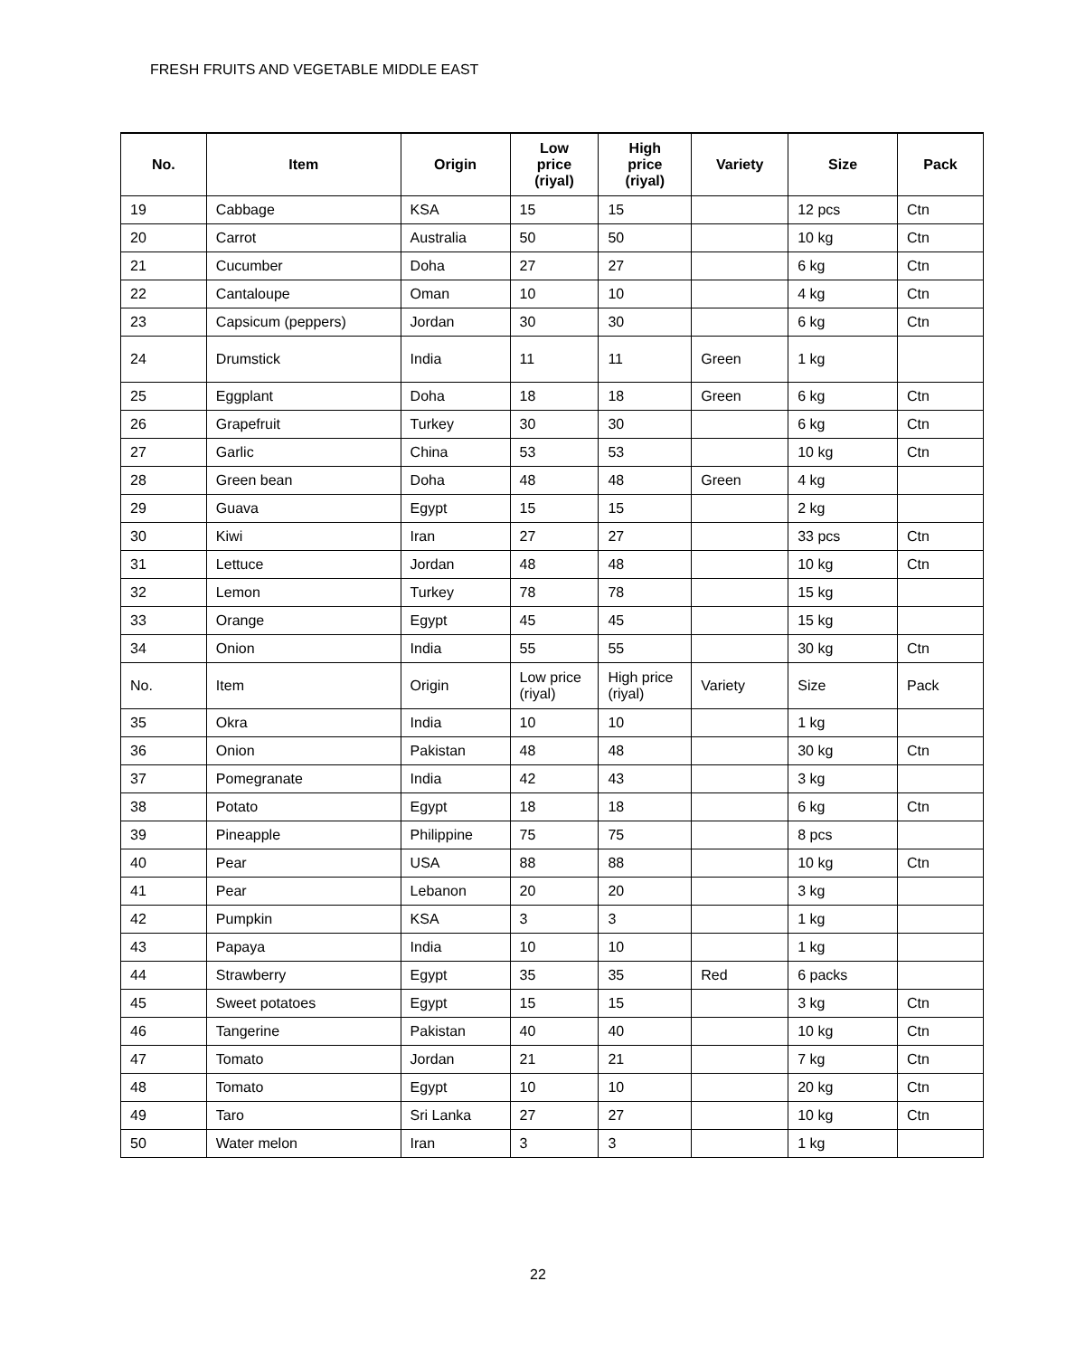FRESH FRUITS AND VEGETABLE MIDDLE EAST
| No. | Item | Origin | Low price (riyal) | High price (riyal) | Variety | Size | Pack |
| --- | --- | --- | --- | --- | --- | --- | --- |
| 19 | Cabbage | KSA | 15 | 15 | | 12 pcs | Ctn |
| 20 | Carrot | Australia | 50 | 50 | | 10 kg | Ctn |
| 21 | Cucumber | Doha | 27 | 27 | | 6 kg | Ctn |
| 22 | Cantaloupe | Oman | 10 | 10 | | 4 kg | Ctn |
| 23 | Capsicum (peppers) | Jordan | 30 | 30 | | 6 kg | Ctn |
| 24 | Drumstick | India | 11 | 11 | Green | 1 kg | |
| 25 | Eggplant | Doha | 18 | 18 | Green | 6 kg | Ctn |
| 26 | Grapefruit | Turkey | 30 | 30 | | 6 kg | Ctn |
| 27 | Garlic | China | 53 | 53 | | 10 kg | Ctn |
| 28 | Green bean | Doha | 48 | 48 | Green | 4 kg | |
| 29 | Guava | Egypt | 15 | 15 | | 2 kg | |
| 30 | Kiwi | Iran | 27 | 27 | | 33 pcs | Ctn |
| 31 | Lettuce | Jordan | 48 | 48 | | 10 kg | Ctn |
| 32 | Lemon | Turkey | 78 | 78 | | 15 kg | |
| 33 | Orange | Egypt | 45 | 45 | | 15 kg | |
| 34 | Onion | India | 55 | 55 | | 30 kg | Ctn |
| No. | Item | Origin | Low price (riyal) | High price (riyal) | Variety | Size | Pack |
| 35 | Okra | India | 10 | 10 | | 1 kg | |
| 36 | Onion | Pakistan | 48 | 48 | | 30 kg | Ctn |
| 37 | Pomegranate | India | 42 | 43 | | 3 kg | |
| 38 | Potato | Egypt | 18 | 18 | | 6 kg | Ctn |
| 39 | Pineapple | Philippine | 75 | 75 | | 8 pcs | |
| 40 | Pear | USA | 88 | 88 | | 10 kg | Ctn |
| 41 | Pear | Lebanon | 20 | 20 | | 3 kg | |
| 42 | Pumpkin | KSA | 3 | 3 | | 1 kg | |
| 43 | Papaya | India | 10 | 10 | | 1 kg | |
| 44 | Strawberry | Egypt | 35 | 35 | Red | 6 packs | |
| 45 | Sweet potatoes | Egypt | 15 | 15 | | 3 kg | Ctn |
| 46 | Tangerine | Pakistan | 40 | 40 | | 10 kg | Ctn |
| 47 | Tomato | Jordan | 21 | 21 | | 7 kg | Ctn |
| 48 | Tomato | Egypt | 10 | 10 | | 20 kg | Ctn |
| 49 | Taro | Sri Lanka | 27 | 27 | | 10 kg | Ctn |
| 50 | Water melon | Iran | 3 | 3 | | 1 kg | |
22